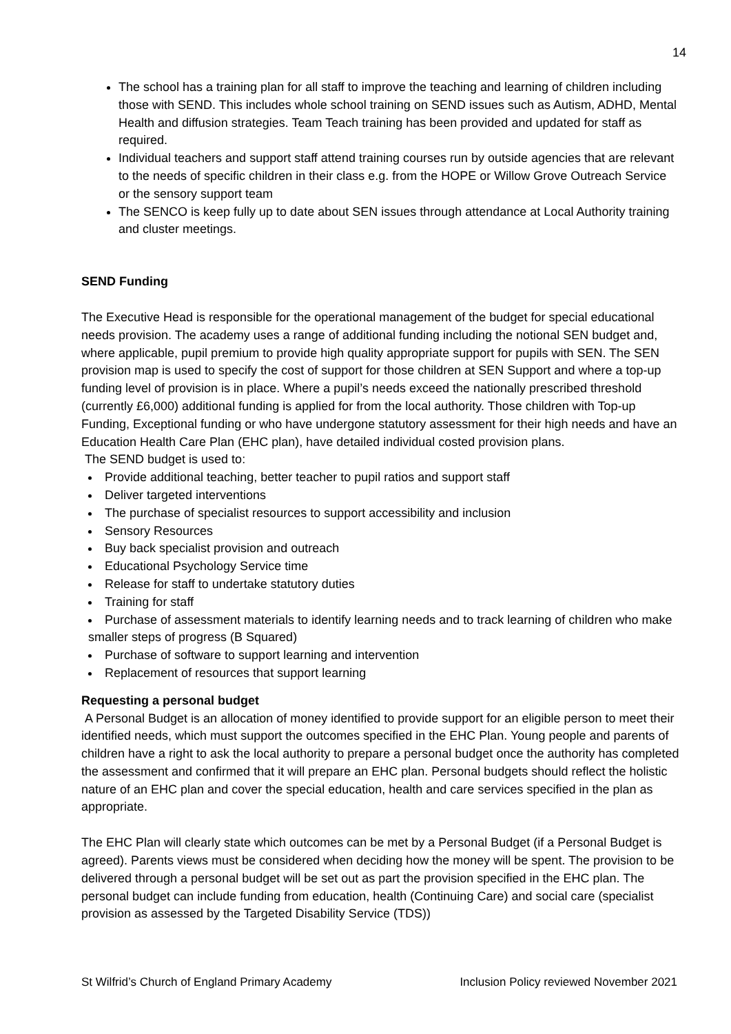14
The school has a training plan for all staff to improve the teaching and learning of children including those with SEND. This includes whole school training on SEND issues such as Autism, ADHD, Mental Health and diffusion strategies. Team Teach training has been provided and updated for staff as required.
Individual teachers and support staff attend training courses run by outside agencies that are relevant to the needs of specific children in their class e.g. from the HOPE or Willow Grove Outreach Service or the sensory support team
The SENCO is keep fully up to date about SEN issues through attendance at Local Authority training and cluster meetings.
SEND Funding
The Executive Head is responsible for the operational management of the budget for special educational needs provision. The academy uses a range of additional funding including the notional SEN budget and, where applicable, pupil premium to provide high quality appropriate support for pupils with SEN. The SEN provision map is used to specify the cost of support for those children at SEN Support and where a top-up funding level of provision is in place. Where a pupil’s needs exceed the nationally prescribed threshold (currently £6,000) additional funding is applied for from the local authority. Those children with Top-up Funding, Exceptional funding or who have undergone statutory assessment for their high needs and have an Education Health Care Plan (EHC plan), have detailed individual costed provision plans.
The SEND budget is used to:
Provide additional teaching, better teacher to pupil ratios and support staff
Deliver targeted interventions
The purchase of specialist resources to support accessibility and inclusion
Sensory Resources
Buy back specialist provision and outreach
Educational Psychology Service time
Release for staff to undertake statutory duties
Training for staff
Purchase of assessment materials to identify learning needs and to track learning of children who make smaller steps of progress (B Squared)
Purchase of software to support learning and intervention
Replacement of resources that support learning
Requesting a personal budget
A Personal Budget is an allocation of money identified to provide support for an eligible person to meet their identified needs, which must support the outcomes specified in the EHC Plan. Young people and parents of children have a right to ask the local authority to prepare a personal budget once the authority has completed the assessment and confirmed that it will prepare an EHC plan. Personal budgets should reflect the holistic nature of an EHC plan and cover the special education, health and care services specified in the plan as appropriate.
The EHC Plan will clearly state which outcomes can be met by a Personal Budget (if a Personal Budget is agreed). Parents views must be considered when deciding how the money will be spent. The provision to be delivered through a personal budget will be set out as part the provision specified in the EHC plan. The personal budget can include funding from education, health (Continuing Care) and social care (specialist provision as assessed by the Targeted Disability Service (TDS))
St Wilfrid’s Church of England Primary Academy Inclusion Policy reviewed November 2021